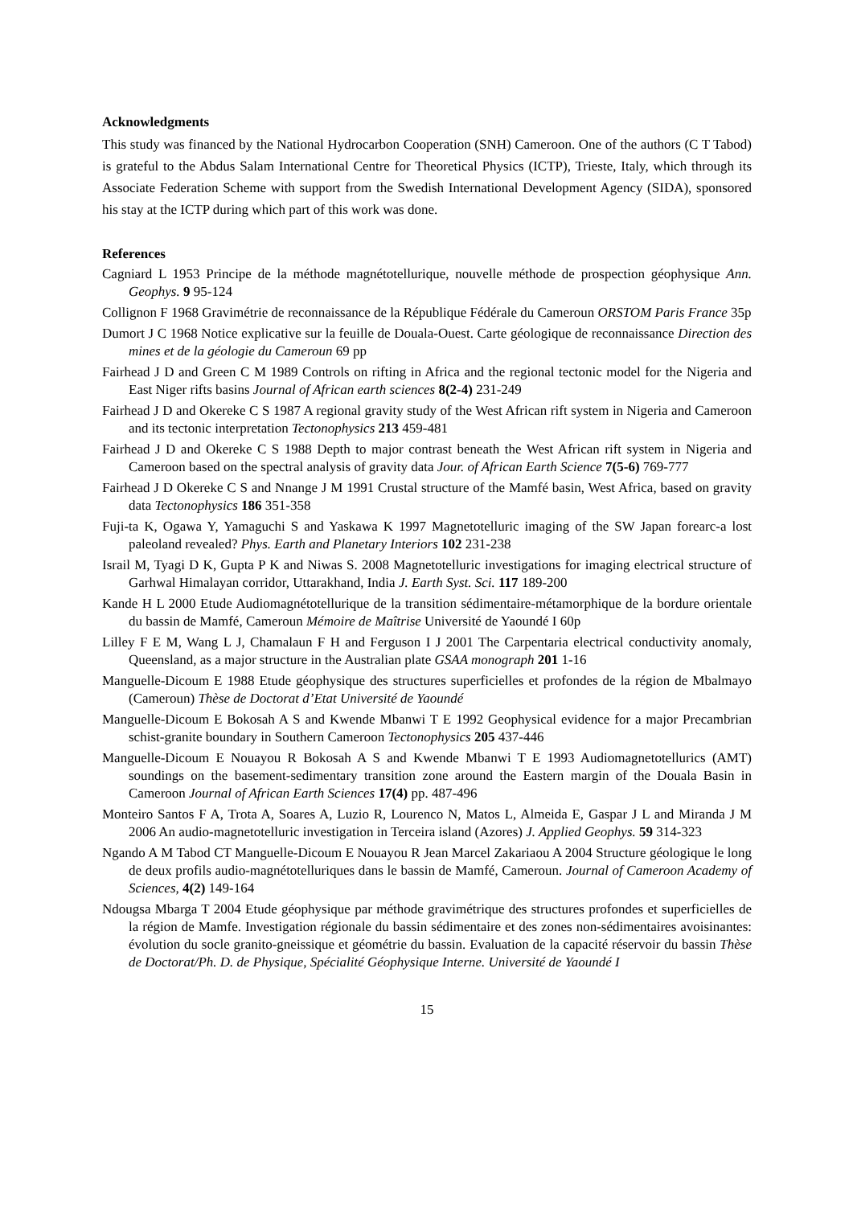Acknowledgments
This study was financed by the National Hydrocarbon Cooperation (SNH) Cameroon. One of the authors (C T Tabod) is grateful to the Abdus Salam International Centre for Theoretical Physics (ICTP), Trieste, Italy, which through its Associate Federation Scheme with support from the Swedish International Development Agency (SIDA), sponsored his stay at the ICTP during which part of this work was done.
References
Cagniard L 1953 Principe de la méthode magnétotellurique, nouvelle méthode de prospection géophysique Ann. Geophys. 9 95-124
Collignon F 1968 Gravimétrie de reconnaissance de la République Fédérale du Cameroun ORSTOM Paris France 35p
Dumort J C 1968 Notice explicative sur la feuille de Douala-Ouest. Carte géologique de reconnaissance Direction des mines et de la géologie du Cameroun 69 pp
Fairhead J D and Green C M 1989 Controls on rifting in Africa and the regional tectonic model for the Nigeria and East Niger rifts basins Journal of African earth sciences 8(2-4) 231-249
Fairhead J D and Okereke C S 1987 A regional gravity study of the West African rift system in Nigeria and Cameroon and its tectonic interpretation Tectonophysics 213 459-481
Fairhead J D and Okereke C S 1988 Depth to major contrast beneath the West African rift system in Nigeria and Cameroon based on the spectral analysis of gravity data Jour. of African Earth Science 7(5-6) 769-777
Fairhead J D Okereke C S and Nnange J M 1991 Crustal structure of the Mamfé basin, West Africa, based on gravity data Tectonophysics 186 351-358
Fuji-ta K, Ogawa Y, Yamaguchi S and Yaskawa K 1997 Magnetotelluric imaging of the SW Japan forearc-a lost paleoland revealed? Phys. Earth and Planetary Interiors 102 231-238
Israil M, Tyagi D K, Gupta P K and Niwas S. 2008 Magnetotelluric investigations for imaging electrical structure of Garhwal Himalayan corridor, Uttarakhand, India J. Earth Syst. Sci. 117 189-200
Kande H L 2000 Etude Audiomagnétotellurique de la transition sédimentaire-métamorphique de la bordure orientale du bassin de Mamfé, Cameroun Mémoire de Maîtrise Université de Yaoundé I 60p
Lilley F E M, Wang L J, Chamalaun F H and Ferguson I J 2001 The Carpentaria electrical conductivity anomaly, Queensland, as a major structure in the Australian plate GSAA monograph 201 1-16
Manguelle-Dicoum E 1988 Etude géophysique des structures superficielles et profondes de la région de Mbalmayo (Cameroun) Thèse de Doctorat d’Etat Université de Yaoundé
Manguelle-Dicoum E Bokosah A S and Kwende Mbanwi T E 1992 Geophysical evidence for a major Precambrian schist-granite boundary in Southern Cameroon Tectonophysics 205 437-446
Manguelle-Dicoum E Nouayou R Bokosah A S and Kwende Mbanwi T E 1993 Audiomagnetotellurics (AMT) soundings on the basement-sedimentary transition zone around the Eastern margin of the Douala Basin in Cameroon Journal of African Earth Sciences 17(4) pp. 487-496
Monteiro Santos F A, Trota A, Soares A, Luzio R, Lourenco N, Matos L, Almeida E, Gaspar J L and Miranda J M 2006 An audio-magnetotelluric investigation in Terceira island (Azores) J. Applied Geophys. 59 314-323
Ngando A M Tabod CT Manguelle-Dicoum E Nouayou R Jean Marcel Zakariaou A 2004 Structure géologique le long de deux profils audio-magnétotelluriques dans le bassin de Mamfé, Cameroun. Journal of Cameroon Academy of Sciences, 4(2) 149-164
Ndougsa Mbarga T 2004 Etude géophysique par méthode gravimétrique des structures profondes et superficielles de la région de Mamfe. Investigation régionale du bassin sédimentaire et des zones non-sédimentaires avoisinantes: évolution du socle granito-gneissique et géométrie du bassin. Evaluation de la capacité réservoir du bassin Thèse de Doctorat/Ph. D. de Physique, Spécialité Géophysique Interne. Université de Yaoundé I
15